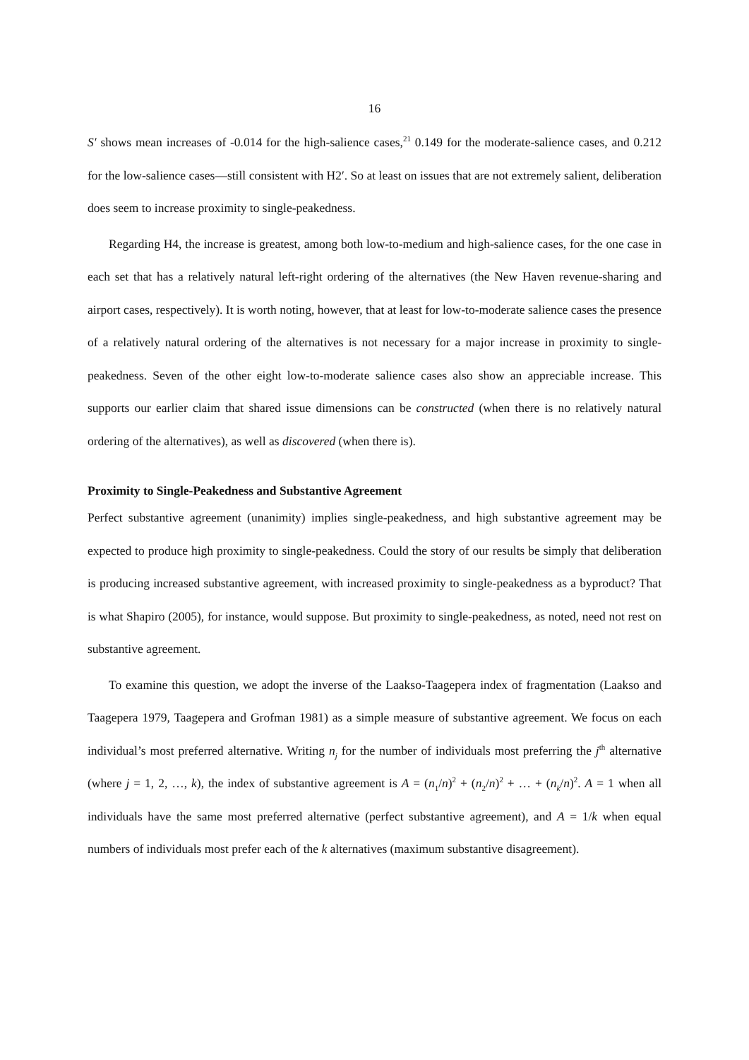16
S′ shows mean increases of -0.014 for the high-salience cases,<sup>21</sup> 0.149 for the moderate-salience cases, and 0.212 for the low-salience cases—still consistent with H2′. So at least on issues that are not extremely salient, deliberation does seem to increase proximity to single-peakedness.
Regarding H4, the increase is greatest, among both low-to-medium and high-salience cases, for the one case in each set that has a relatively natural left-right ordering of the alternatives (the New Haven revenue-sharing and airport cases, respectively). It is worth noting, however, that at least for low-to-moderate salience cases the presence of a relatively natural ordering of the alternatives is not necessary for a major increase in proximity to single-peakedness. Seven of the other eight low-to-moderate salience cases also show an appreciable increase. This supports our earlier claim that shared issue dimensions can be constructed (when there is no relatively natural ordering of the alternatives), as well as discovered (when there is).
Proximity to Single-Peakedness and Substantive Agreement
Perfect substantive agreement (unanimity) implies single-peakedness, and high substantive agreement may be expected to produce high proximity to single-peakedness. Could the story of our results be simply that deliberation is producing increased substantive agreement, with increased proximity to single-peakedness as a byproduct? That is what Shapiro (2005), for instance, would suppose. But proximity to single-peakedness, as noted, need not rest on substantive agreement.
To examine this question, we adopt the inverse of the Laakso-Taagepera index of fragmentation (Laakso and Taagepera 1979, Taagepera and Grofman 1981) as a simple measure of substantive agreement. We focus on each individual’s most preferred alternative. Writing n<sub>j</sub> for the number of individuals most preferring the j<sup>th</sup> alternative (where j = 1, 2, …, k), the index of substantive agreement is A = (n<sub>1</sub>/n)<sup>2</sup> + (n<sub>2</sub>/n)<sup>2</sup> + … + (n<sub>k</sub>/n)<sup>2</sup>. A = 1 when all individuals have the same most preferred alternative (perfect substantive agreement), and A = 1/k when equal numbers of individuals most prefer each of the k alternatives (maximum substantive disagreement).